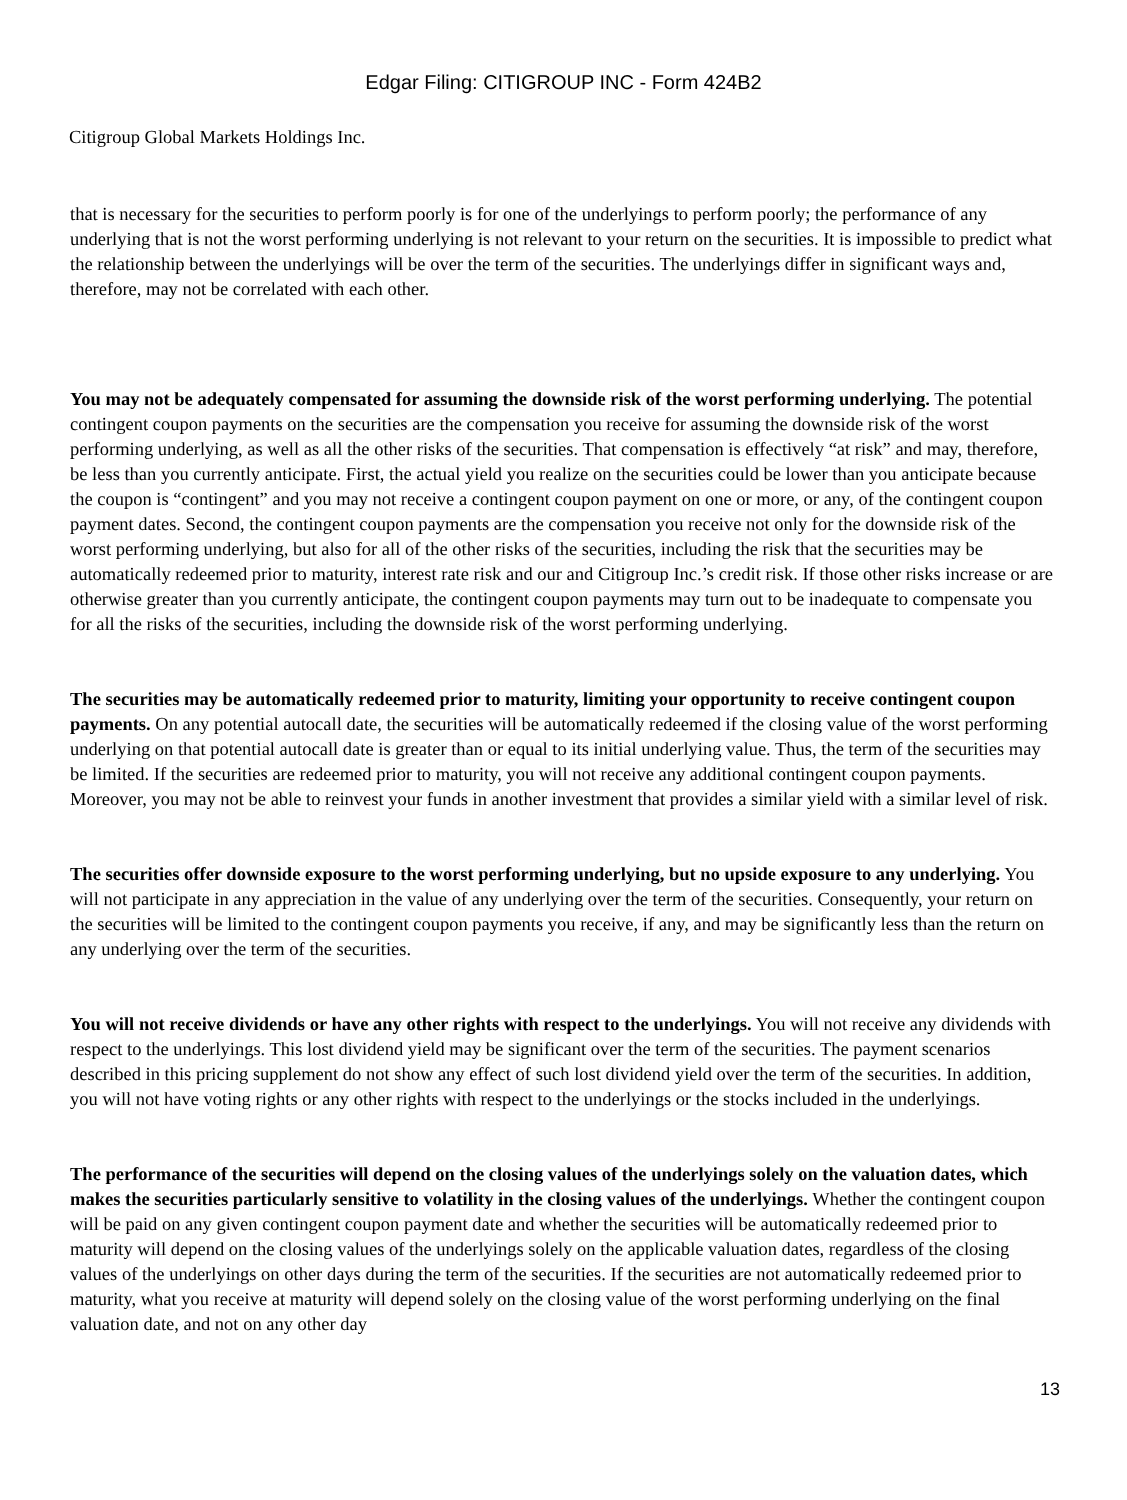Edgar Filing: CITIGROUP INC - Form 424B2
Citigroup Global Markets Holdings Inc.
that is necessary for the securities to perform poorly is for one of the underlyings to perform poorly; the performance of any underlying that is not the worst performing underlying is not relevant to your return on the securities. It is impossible to predict what the relationship between the underlyings will be over the term of the securities. The underlyings differ in significant ways and, therefore, may not be correlated with each other.
You may not be adequately compensated for assuming the downside risk of the worst performing underlying. The potential contingent coupon payments on the securities are the compensation you receive for assuming the downside risk of the worst performing underlying, as well as all the other risks of the securities. That compensation is effectively “at risk” and may, therefore, be less than you currently anticipate. First, the actual yield you realize on the securities could be lower than you anticipate because the coupon is “contingent” and you may not receive a contingent coupon payment on one or more, or any, of the contingent coupon payment dates. Second, the contingent coupon payments are the compensation you receive not only for the downside risk of the worst performing underlying, but also for all of the other risks of the securities, including the risk that the securities may be automatically redeemed prior to maturity, interest rate risk and our and Citigroup Inc.’s credit risk. If those other risks increase or are otherwise greater than you currently anticipate, the contingent coupon payments may turn out to be inadequate to compensate you for all the risks of the securities, including the downside risk of the worst performing underlying.
The securities may be automatically redeemed prior to maturity, limiting your opportunity to receive contingent coupon payments. On any potential autocall date, the securities will be automatically redeemed if the closing value of the worst performing underlying on that potential autocall date is greater than or equal to its initial underlying value. Thus, the term of the securities may be limited. If the securities are redeemed prior to maturity, you will not receive any additional contingent coupon payments. Moreover, you may not be able to reinvest your funds in another investment that provides a similar yield with a similar level of risk.
The securities offer downside exposure to the worst performing underlying, but no upside exposure to any underlying. You will not participate in any appreciation in the value of any underlying over the term of the securities. Consequently, your return on the securities will be limited to the contingent coupon payments you receive, if any, and may be significantly less than the return on any underlying over the term of the securities.
You will not receive dividends or have any other rights with respect to the underlyings. You will not receive any dividends with respect to the underlyings. This lost dividend yield may be significant over the term of the securities. The payment scenarios described in this pricing supplement do not show any effect of such lost dividend yield over the term of the securities. In addition, you will not have voting rights or any other rights with respect to the underlyings or the stocks included in the underlyings.
The performance of the securities will depend on the closing values of the underlyings solely on the valuation dates, which makes the securities particularly sensitive to volatility in the closing values of the underlyings. Whether the contingent coupon will be paid on any given contingent coupon payment date and whether the securities will be automatically redeemed prior to maturity will depend on the closing values of the underlyings solely on the applicable valuation dates, regardless of the closing values of the underlyings on other days during the term of the securities. If the securities are not automatically redeemed prior to maturity, what you receive at maturity will depend solely on the closing value of the worst performing underlying on the final valuation date, and not on any other day
13